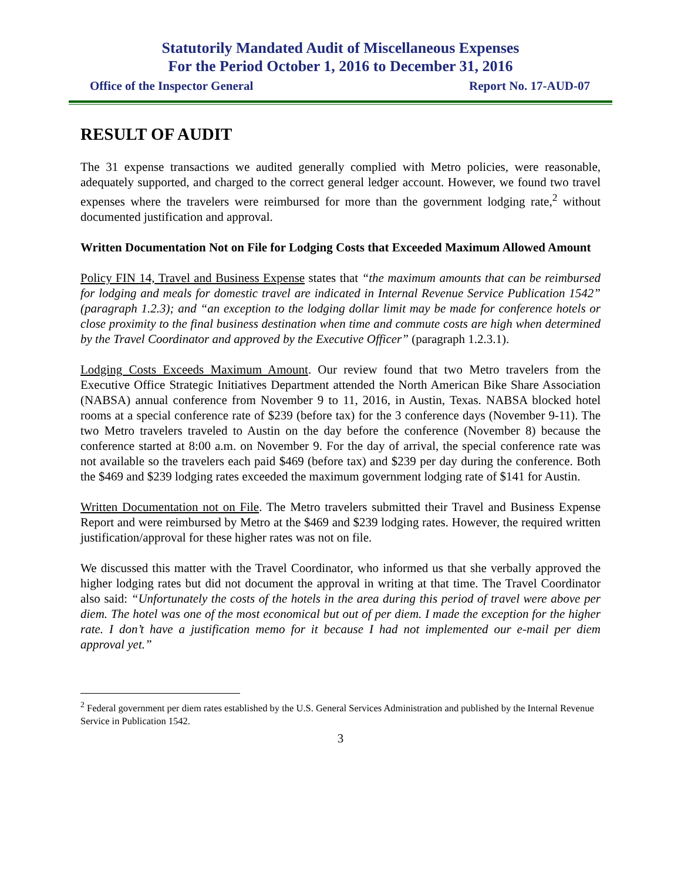Statutorily Mandated Audit of Miscellaneous Expenses
For the Period October 1, 2016 to December 31, 2016
Office of the Inspector General Report No. 17-AUD-07
RESULT OF AUDIT
The 31 expense transactions we audited generally complied with Metro policies, were reasonable, adequately supported, and charged to the correct general ledger account. However, we found two travel expenses where the travelers were reimbursed for more than the government lodging rate,<sup>2</sup> without documented justification and approval.
Written Documentation Not on File for Lodging Costs that Exceeded Maximum Allowed Amount
Policy FIN 14, Travel and Business Expense states that “the maximum amounts that can be reimbursed for lodging and meals for domestic travel are indicated in Internal Revenue Service Publication 1542” (paragraph 1.2.3); and “an exception to the lodging dollar limit may be made for conference hotels or close proximity to the final business destination when time and commute costs are high when determined by the Travel Coordinator and approved by the Executive Officer” (paragraph 1.2.3.1).
Lodging Costs Exceeds Maximum Amount. Our review found that two Metro travelers from the Executive Office Strategic Initiatives Department attended the North American Bike Share Association (NABSA) annual conference from November 9 to 11, 2016, in Austin, Texas. NABSA blocked hotel rooms at a special conference rate of $239 (before tax) for the 3 conference days (November 9-11). The two Metro travelers traveled to Austin on the day before the conference (November 8) because the conference started at 8:00 a.m. on November 9. For the day of arrival, the special conference rate was not available so the travelers each paid $469 (before tax) and $239 per day during the conference. Both the $469 and $239 lodging rates exceeded the maximum government lodging rate of $141 for Austin.
Written Documentation not on File. The Metro travelers submitted their Travel and Business Expense Report and were reimbursed by Metro at the $469 and $239 lodging rates. However, the required written justification/approval for these higher rates was not on file.
We discussed this matter with the Travel Coordinator, who informed us that she verbally approved the higher lodging rates but did not document the approval in writing at that time. The Travel Coordinator also said: “Unfortunately the costs of the hotels in the area during this period of travel were above per diem. The hotel was one of the most economical but out of per diem. I made the exception for the higher rate. I don’t have a justification memo for it because I had not implemented our e-mail per diem approval yet.”
<sup>2</sup> Federal government per diem rates established by the U.S. General Services Administration and published by the Internal Revenue Service in Publication 1542.
3